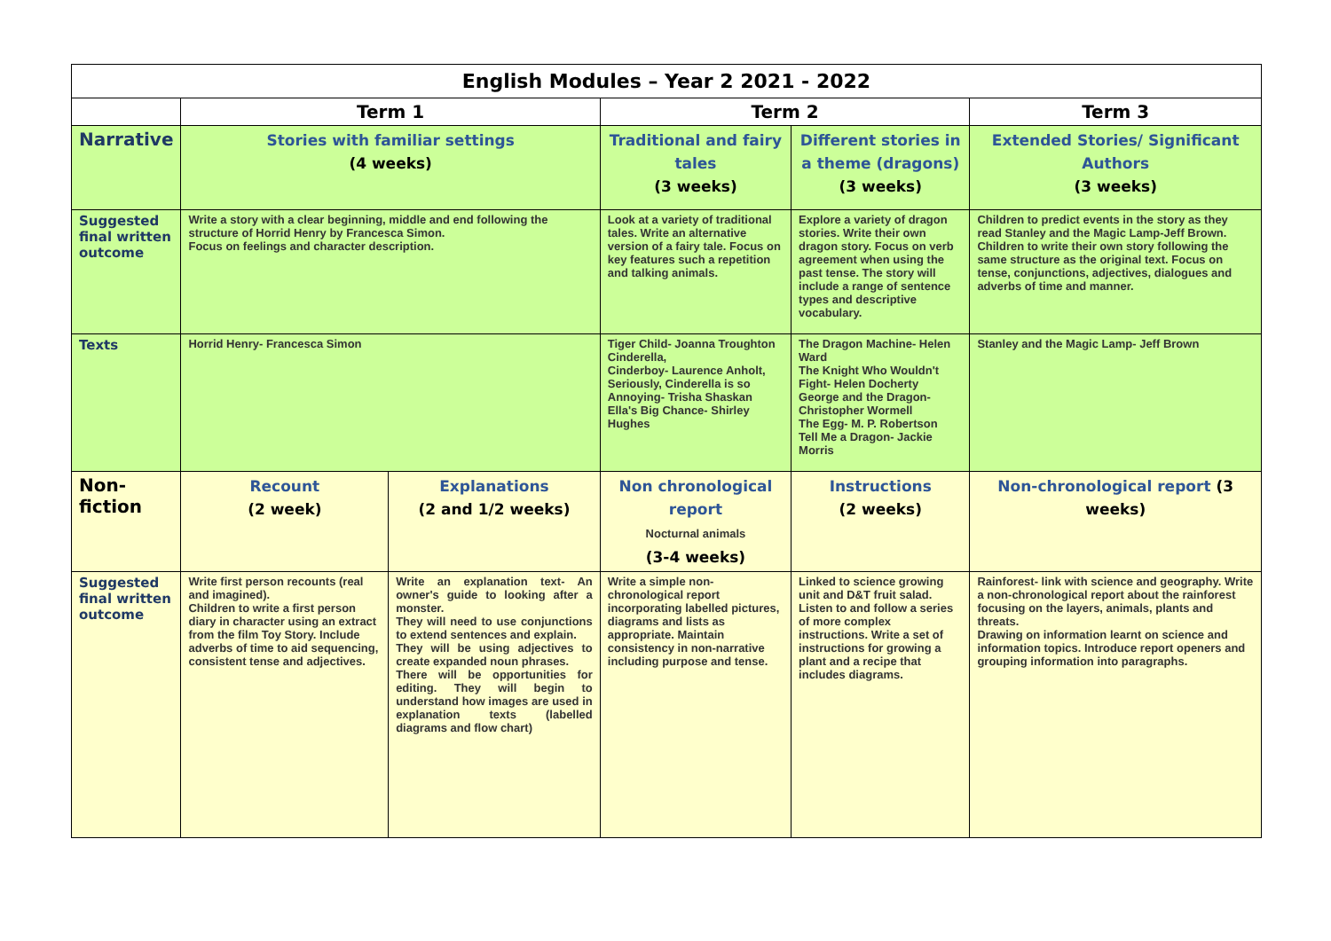| English Modules – Year 2 2021 - 2022 | | | | | |
| | Term 1 | | Term 2 | | Term 3 |
| Narrative | Stories with familiar settings (4 weeks) | | Traditional and fairy tales (3 weeks) | Different stories in a theme (dragons) (3 weeks) | Extended Stories/ Significant Authors (3 weeks) |
| Suggested final written outcome | Write a story with a clear beginning, middle and end following the structure of Horrid Henry by Francesca Simon. Focus on feelings and character description. | | Look at a variety of traditional tales. Write an alternative version of a fairy tale. Focus on key features such a repetition and talking animals. | Explore a variety of dragon stories. Write their own dragon story. Focus on verb agreement when using the past tense. The story will include a range of sentence types and descriptive vocabulary. | Children to predict events in the story as they read Stanley and the Magic Lamp-Jeff Brown. Children to write their own story following the same structure as the original text. Focus on tense, conjunctions, adjectives, dialogues and adverbs of time and manner. |
| Texts | Horrid Henry- Francesca Simon | | Tiger Child- Joanna Troughton Cinderella, Cinderboy- Laurence Anholt, Seriously, Cinderella is so Annoying- Trisha Shaskan Ella's Big Chance- Shirley Hughes | The Dragon Machine- Helen Ward The Knight Who Wouldn't Fight- Helen Docherty George and the Dragon- Christopher Wormell The Egg- M. P. Robertson Tell Me a Dragon- Jackie Morris | Stanley and the Magic Lamp- Jeff Brown |
| Non- fiction | Recount (2 week) | Explanations (2 and 1/2 weeks) | Non chronological report Nocturnal animals (3-4 weeks) | Instructions (2 weeks) | Non-chronological report (3 weeks) |
| Suggested final written outcome | Write first person recounts (real and imagined). Children to write a first person diary in character using an extract from the film Toy Story. Include adverbs of time to aid sequencing, consistent tense and adjectives. | Write an explanation text- An owner's guide to looking after a monster. They will need to use conjunctions to extend sentences and explain. They will be using adjectives to create expanded noun phrases. There will be opportunities for editing. They will begin to understand how images are used in explanation texts (labelled diagrams and flow chart) | Write a simple non-chronological report incorporating labelled pictures, diagrams and lists as appropriate. Maintain consistency in non-narrative including purpose and tense. | Linked to science growing unit and D&T fruit salad. Listen to and follow a series of more complex instructions. Write a set of instructions for growing a plant and a recipe that includes diagrams. | Rainforest- link with science and geography. Write a non-chronological report about the rainforest focusing on the layers, animals, plants and threats. Drawing on information learnt on science and information topics. Introduce report openers and grouping information into paragraphs. |